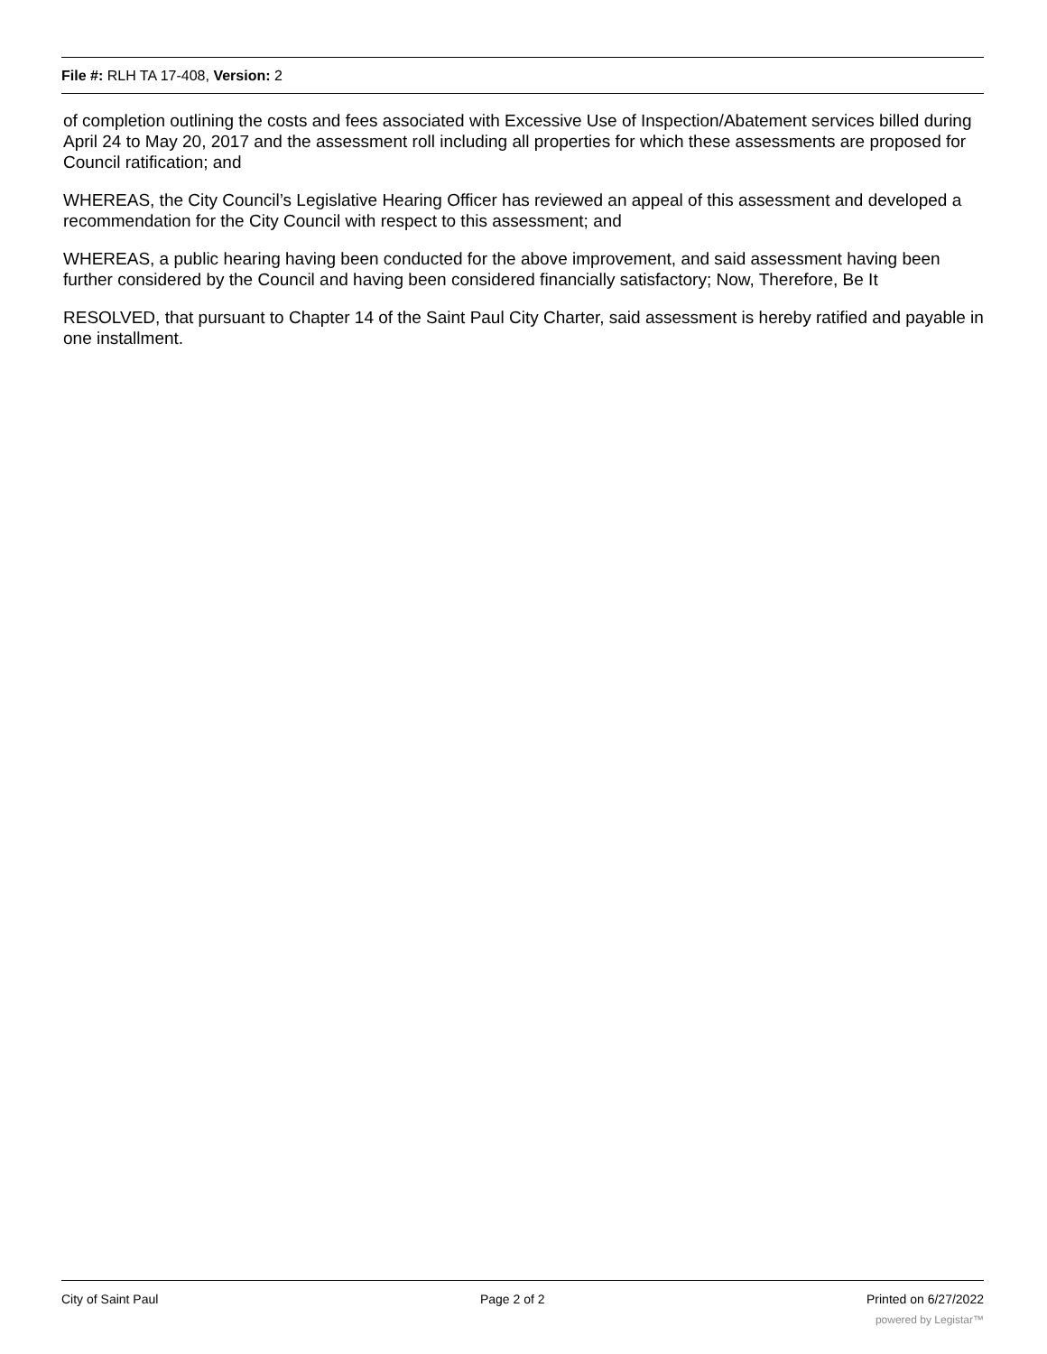File #: RLH TA 17-408, Version: 2
of completion outlining the costs and fees associated with Excessive Use of Inspection/Abatement services billed during April 24 to May 20, 2017 and the assessment roll including all properties for which these assessments are proposed for Council ratification; and
WHEREAS, the City Council’s Legislative Hearing Officer has reviewed an appeal of this assessment and developed a recommendation for the City Council with respect to this assessment; and
WHEREAS, a public hearing having been conducted for the above improvement, and said assessment having been further considered by the Council and having been considered financially satisfactory; Now, Therefore, Be It
RESOLVED, that pursuant to Chapter 14 of the Saint Paul City Charter, said assessment is hereby ratified and payable in one installment.
City of Saint Paul Page 2 of 2 Printed on 6/27/2022
powered by Legistar™